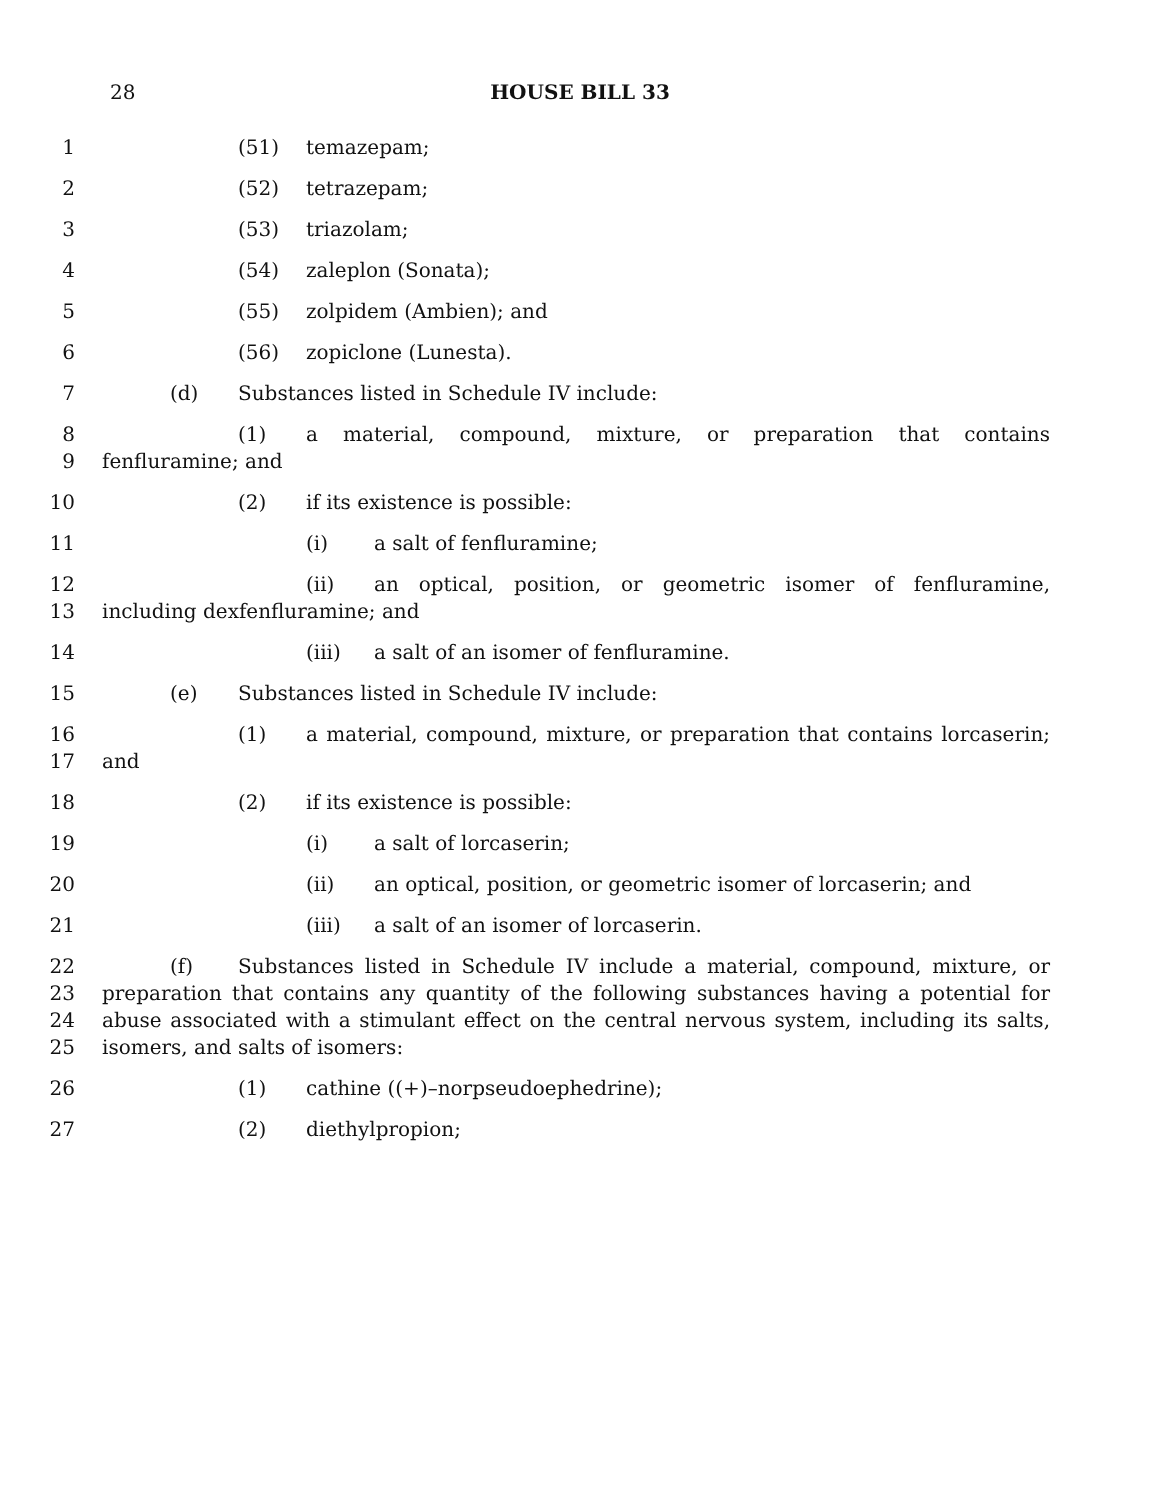28 HOUSE BILL 33
1 (51) temazepam;
2 (52) tetrazepam;
3 (53) triazolam;
4 (54) zaleplon (Sonata);
5 (55) zolpidem (Ambien); and
6 (56) zopiclone (Lunesta).
7 (d) Substances listed in Schedule IV include:
8
9
(1) a material, compound, mixture, or preparation that contains fenfluramine; and
10 (2) if its existence is possible:
11 (i) a salt of fenfluramine;
12
13
(ii) an optical, position, or geometric isomer of fenfluramine, including dexfenfluramine; and
14 (iii) a salt of an isomer of fenfluramine.
15 (e) Substances listed in Schedule IV include:
16
17
(1) a material, compound, mixture, or preparation that contains lorcaserin; and
18 (2) if its existence is possible:
19 (i) a salt of lorcaserin;
20 (ii) an optical, position, or geometric isomer of lorcaserin; and
21 (iii) a salt of an isomer of lorcaserin.
22
23
24
25
(f) Substances listed in Schedule IV include a material, compound, mixture, or preparation that contains any quantity of the following substances having a potential for abuse associated with a stimulant effect on the central nervous system, including its salts, isomers, and salts of isomers:
26 (1) cathine ((+)–norpseudoephedrine);
27 (2) diethylpropion;